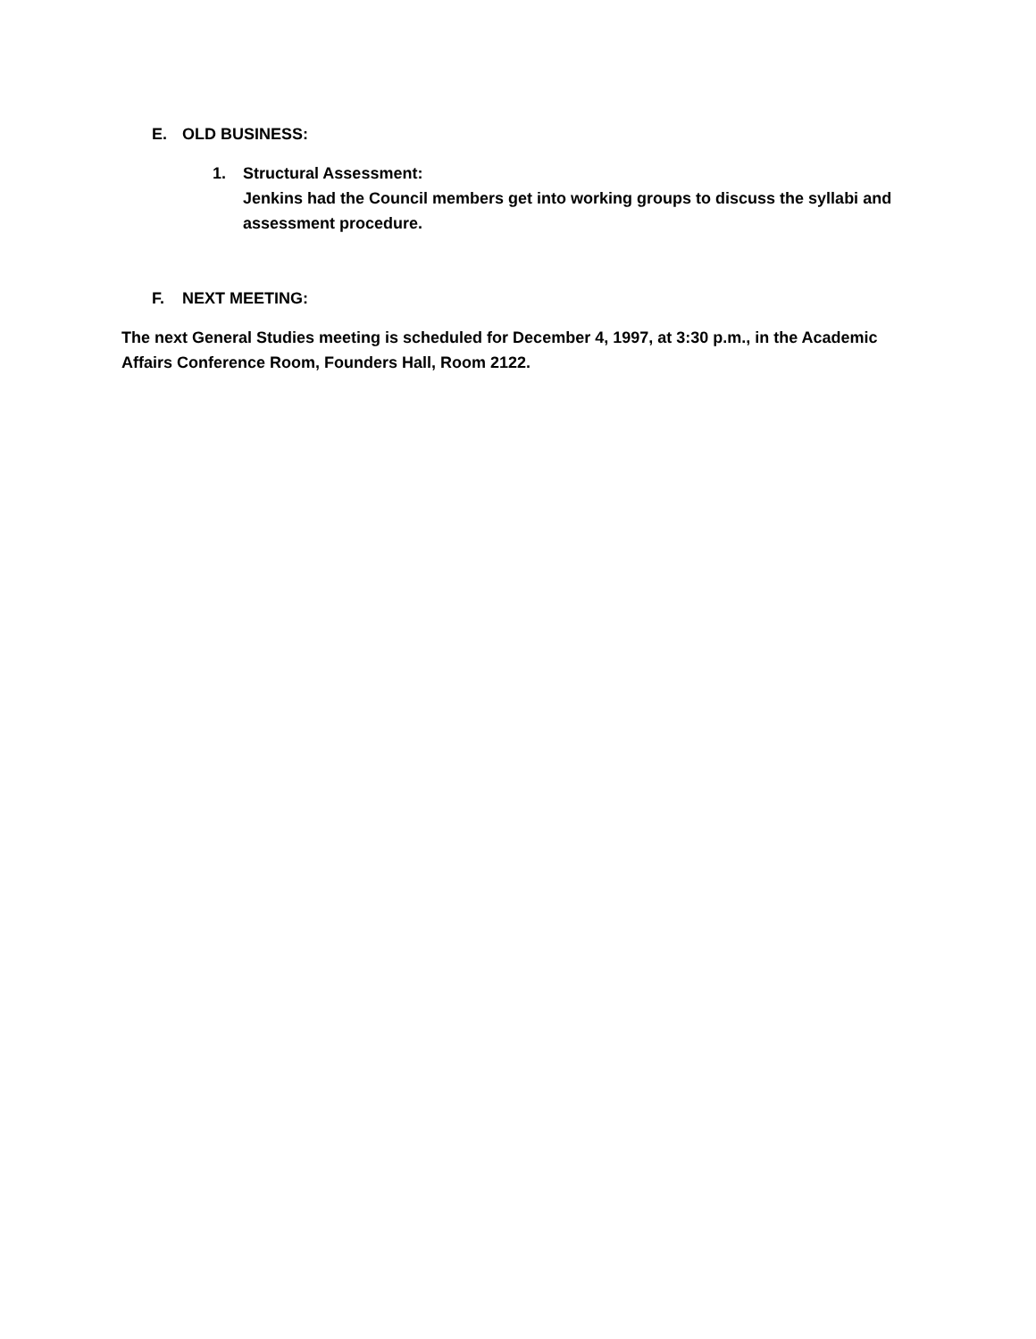E. OLD BUSINESS:
1.
Structural Assessment:
Jenkins had the Council members get into working groups to discuss the syllabi and assessment procedure.
F. NEXT MEETING:
The next General Studies meeting is scheduled for December 4, 1997, at 3:30 p.m., in the Academic Affairs Conference Room, Founders Hall, Room 2122.